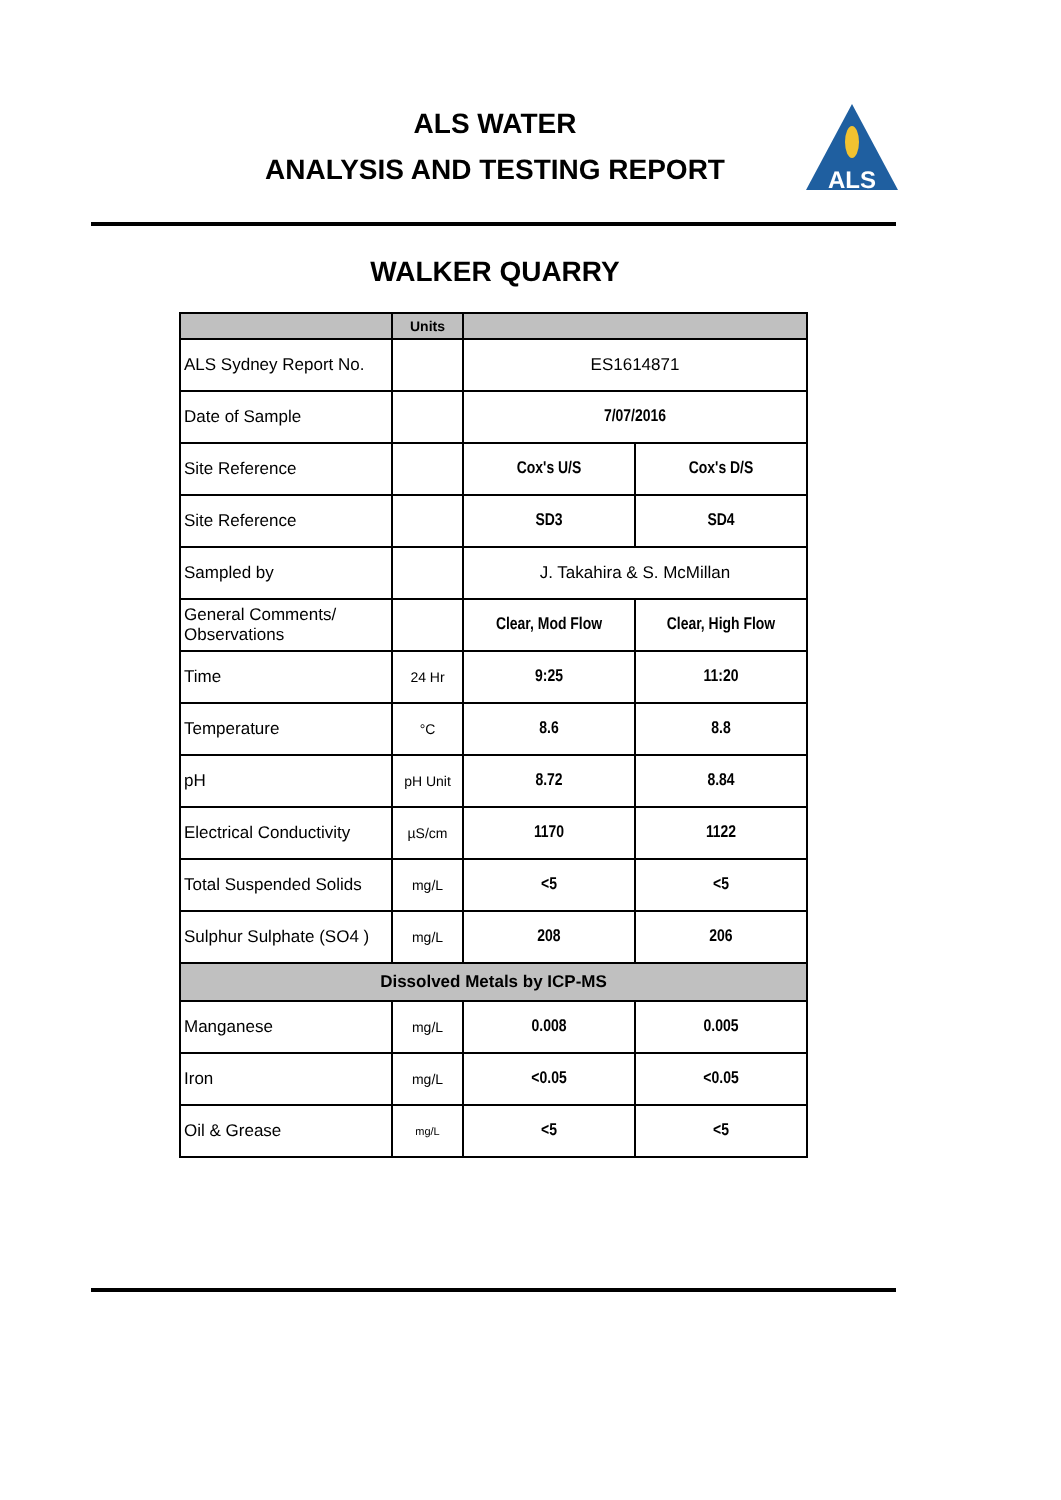ALS WATER
ANALYSIS AND TESTING REPORT
ALS
WALKER QUARRY
| | Units | | |
| --- | --- | --- | --- |
| ALS Sydney Report No. | | ES1614871 | |
| Date of Sample | | 7/07/2016 | |
| Site Reference | | Cox's U/S | Cox's D/S |
| Site Reference | | SD3 | SD4 |
| Sampled by | | J. Takahira & S. McMillan | |
| General Comments/ Observations | | Clear, Mod Flow | Clear, High Flow |
| Time | 24 Hr | 9:25 | 11:20 |
| Temperature | °C | 8.6 | 8.8 |
| pH | pH Unit | 8.72 | 8.84 |
| Electrical Conductivity | µS/cm | 1170 | 1122 |
| Total Suspended Solids | mg/L | <5 | <5 |
| Sulphur Sulphate (SO4 ) | mg/L | 208 | 206 |
| Dissolved Metals by ICP-MS | | | |
| Manganese | mg/L | 0.008 | 0.005 |
| Iron | mg/L | <0.05 | <0.05 |
| Oil & Grease | mg/L | <5 | <5 |